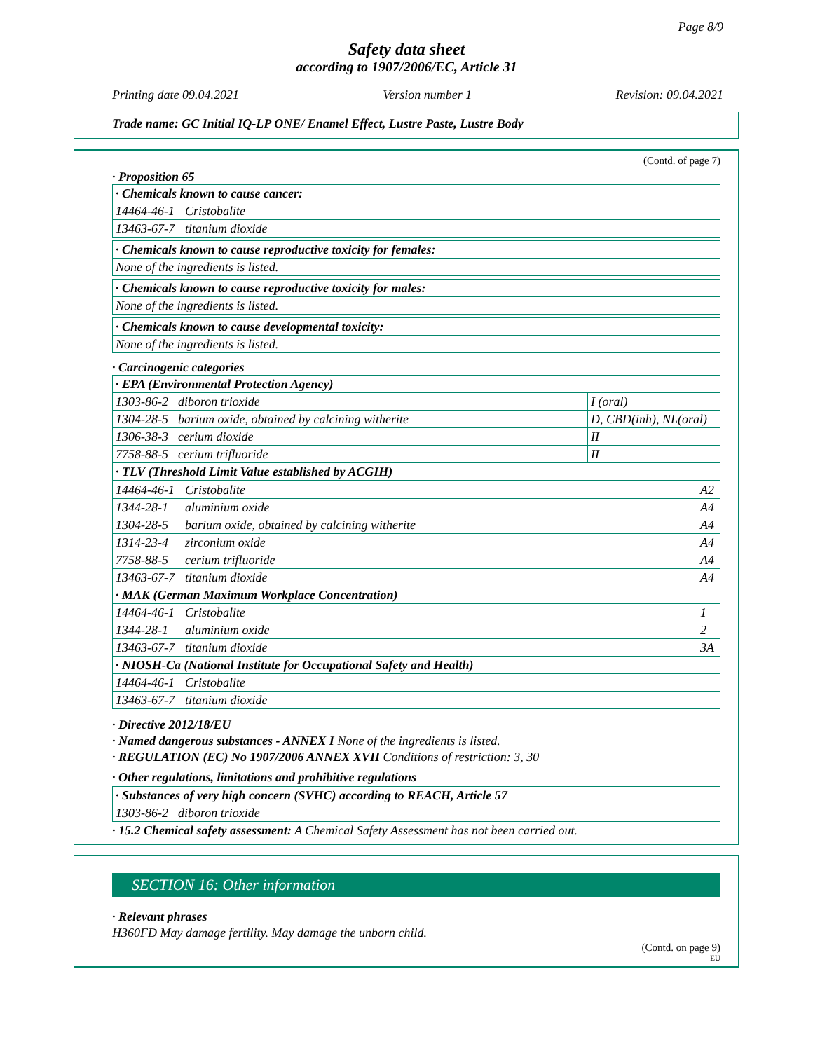Page 8/9
Safety data sheet
according to 1907/2006/EC, Article 31
Printing date 09.04.2021 Version number 1 Revision: 09.04.2021
Trade name: GC Initial IQ-LP ONE/ Enamel Effect, Lustre Paste, Lustre Body
(Contd. of page 7)
· Proposition 65
| · Chemicals known to cause cancer: | |
| 14464-46-1 | Cristobalite |
| 13463-67-7 | titanium dioxide |
| · Chemicals known to cause reproductive toxicity for females: |
| None of the ingredients is listed. |
| · Chemicals known to cause reproductive toxicity for males: |
| None of the ingredients is listed. |
| · Chemicals known to cause developmental toxicity: |
| None of the ingredients is listed. |
· Carcinogenic categories
| · EPA (Environmental Protection Agency) | | |
| 1303-86-2 | diboron trioxide | I (oral) |
| 1304-28-5 | barium oxide, obtained by calcining witherite | D, CBD(inh), NL(oral) |
| 1306-38-3 | cerium dioxide | II |
| 7758-88-5 | cerium trifluoride | II |
| · TLV (Threshold Limit Value established by ACGIH) | | |
| 14464-46-1 | Cristobalite | A2 |
| 1344-28-1 | aluminium oxide | A4 |
| 1304-28-5 | barium oxide, obtained by calcining witherite | A4 |
| 1314-23-4 | zirconium oxide | A4 |
| 7758-88-5 | cerium trifluoride | A4 |
| 13463-67-7 | titanium dioxide | A4 |
| · MAK (German Maximum Workplace Concentration) | | |
| 14464-46-1 | Cristobalite | 1 |
| 1344-28-1 | aluminium oxide | 2 |
| 13463-67-7 | titanium dioxide | 3A |
| · NIOSH-Ca (National Institute for Occupational Safety and Health) | | |
| 14464-46-1 | Cristobalite | |
| 13463-67-7 | titanium dioxide | |
· Directive 2012/18/EU
· Named dangerous substances - ANNEX I None of the ingredients is listed.
· REGULATION (EC) No 1907/2006 ANNEX XVII Conditions of restriction: 3, 30
· Other regulations, limitations and prohibitive regulations
| · Substances of very high concern (SVHC) according to REACH, Article 57 | |
| 1303-86-2 | diboron trioxide |
· 15.2 Chemical safety assessment: A Chemical Safety Assessment has not been carried out.
SECTION 16: Other information
· Relevant phrases
H360FD May damage fertility. May damage the unborn child.
(Contd. on page 9)
EU